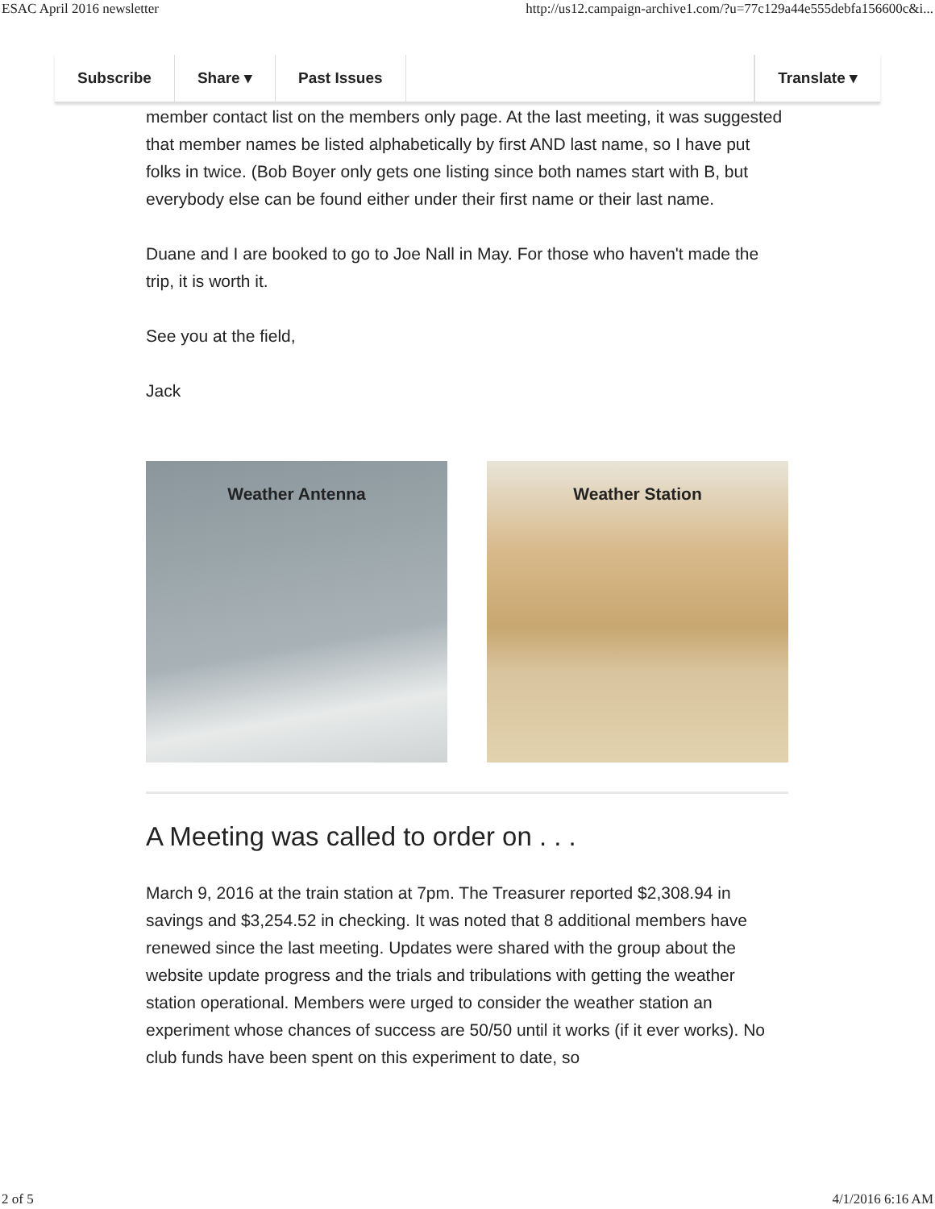ESAC April 2016 newsletter http://us12.campaign-archive1.com/?u=77c129a44e555debfa156600c&i...
Subscribe Share ▾ Past Issues Translate ▾
member contact list on the members only page. At the last meeting, it was suggested that member names be listed alphabetically by first AND last name, so I have put folks in twice. (Bob Boyer only gets one listing since both names start with B, but everybody else can be found either under their first name or their last name.
Duane and I are booked to go to Joe Nall in May. For those who haven't made the trip, it is worth it.
See you at the field,
Jack
Weather Antenna Weather Station
A Meeting was called to order on . . .
March 9, 2016 at the train station at 7pm. The Treasurer reported $2,308.94 in savings and $3,254.52 in checking. It was noted that 8 additional members have renewed since the last meeting. Updates were shared with the group about the website update progress and the trials and tribulations with getting the weather station operational. Members were urged to consider the weather station an experiment whose chances of success are 50/50 until it works (if it ever works). No club funds have been spent on this experiment to date, so
2 of 5 4/1/2016 6:16 AM